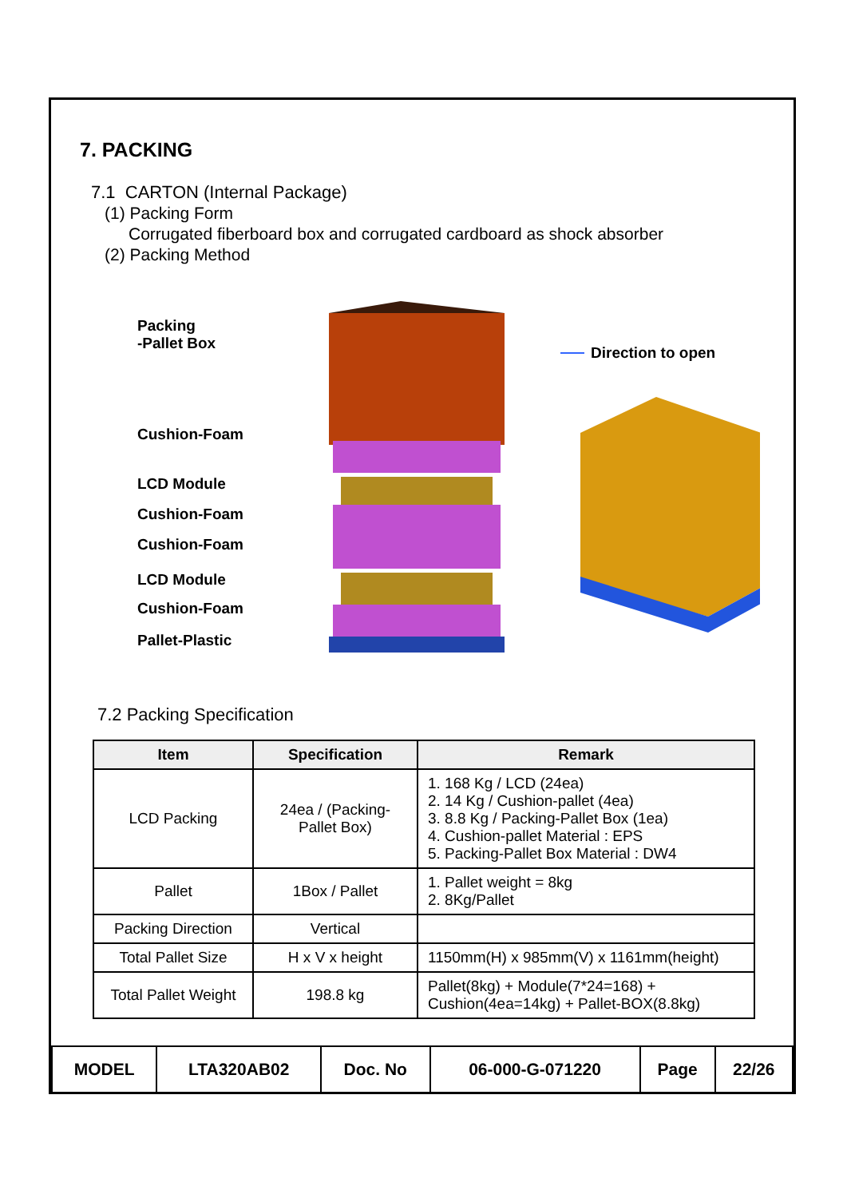7. PACKING
7.1 CARTON (Internal Package)
(1) Packing Form
Corrugated fiberboard box and corrugated cardboard as shock absorber
(2) Packing Method
Packing
-Pallet Box
Cushion-Foam
LCD Module
Cushion-Foam
Cushion-Foam
LCD Module
Cushion-Foam
Pallet-Plastic
Direction to open
7.2 Packing Specification
| Item | Specification | Remark |
| --- | --- | --- |
| LCD Packing | 24ea / (Packing- Pallet Box) | 1. 168 Kg / LCD (24ea) 2. 14 Kg / Cushion-pallet (4ea) 3. 8.8 Kg / Packing-Pallet Box (1ea) 4. Cushion-pallet Material : EPS 5. Packing-Pallet Box Material : DW4 |
| Pallet | 1Box / Pallet | 1. Pallet weight = 8kg 2. 8Kg/Pallet |
| Packing Direction | Vertical | |
| Total Pallet Size | H x V x height | 1150mm(H) x 985mm(V) x 1161mm(height) |
| Total Pallet Weight | 198.8 kg | Pallet(8kg) + Module(7*24=168) + Cushion(4ea=14kg) + Pallet-BOX(8.8kg) |
| MODEL | LTA320AB02 | Doc. No | 06-000-G-071220 | Page | 22/26 |